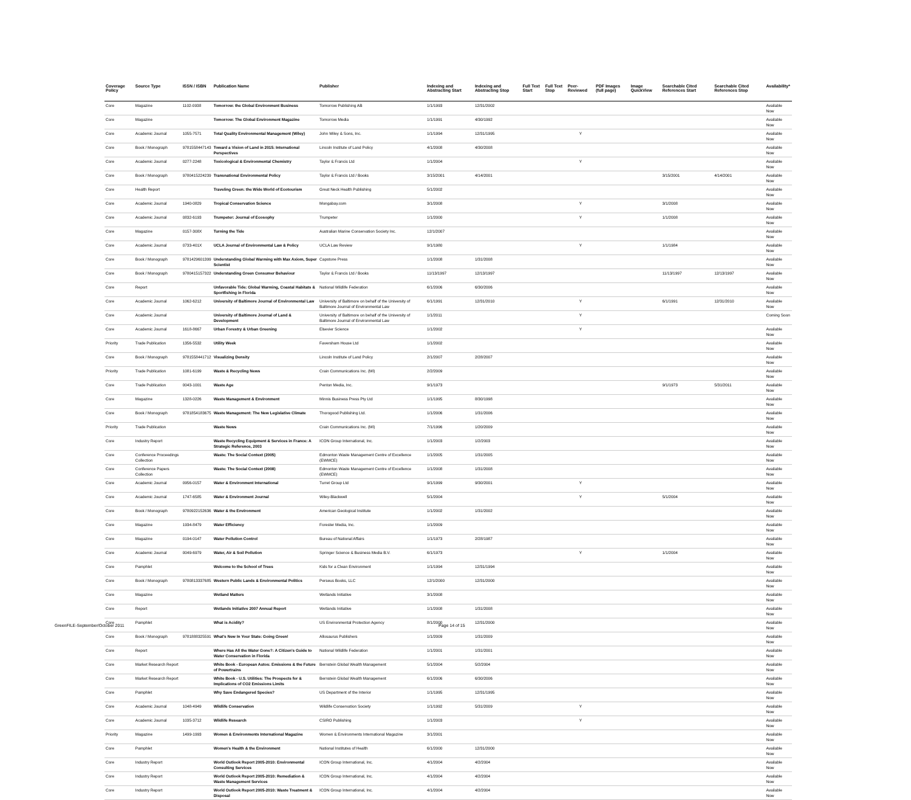| Coverage Policy | Source Type | ISSN / ISBN | Publication Name | Publisher | Indexing and Abstracting Start | Indexing and Abstracting Stop | Full Text Start | Full Text Stop | Peer-Reviewed | PDF Images (full page) | Image QuickView | Searchable Cited References Start | Searchable Cited References Stop | Availability* |
| --- | --- | --- | --- | --- | --- | --- | --- | --- | --- | --- | --- | --- | --- | --- |
| Core | Magazine | 1102-0938 | Tomorrow: the Global Environment Business | Tomorrow Publishing AB | 1/1/1993 | 12/31/2002 | | | | | | | | Available Now |
| Core | Magazine | | Tomorrow: The Global Environment Magazine | Tomorrow Media | 1/1/1991 | 4/30/1992 | | | | | | | | Available Now |
| Core | Academic Journal | 1055-7571 | Total Quality Environmental Management (Wiley) | John Wiley & Sons, Inc. | 1/1/1994 | 12/31/1995 | | | Y | | | | | Available Now |
| Core | Book / Monograph | 9781558447143 | Toward a Vision of Land in 2015: International Perspectives | Lincoln Institute of Land Policy | 4/1/2008 | 4/30/2008 | | | | | | | | Available Now |
| Core | Academic Journal | 0277-2248 | Toxicological & Environmental Chemistry | Taylor & Francis Ltd | 1/1/2004 | | | | Y | | | | | Available Now |
| Core | Book / Monograph | 9780415224239 | Transnational Environmental Policy | Taylor & Francis Ltd / Books | 3/15/2001 | 4/14/2001 | | | | | | 3/15/2001 | 4/14/2001 | Available Now |
| Core | Health Report | | Traveling Green: the Wide World of Ecotourism | Great Neck Health Publishing | 5/1/2002 | | | | | | | | | Available Now |
| Core | Academic Journal | 1940-0829 | Tropical Conservation Science | Mongabay.com | 3/1/2008 | | | | Y | | | 3/1/2008 | | Available Now |
| Core | Academic Journal | 0832-6193 | Trumpeter: Journal of Ecosophy | Trumpeter | 1/1/2000 | | | | Y | | | 1/1/2008 | | Available Now |
| Core | Magazine | 0157-308X | Turning the Tide | Australian Marine Conservation Society Inc. | 12/1/2007 | | | | | | | | | Available Now |
| Core | Academic Journal | 0733-401X | UCLA Journal of Environmental Law & Policy | UCLA Law Review | 9/1/1980 | | | | Y | | | 1/1/1984 | | Available Now |
| Core | Book / Monograph | 9781429601399 | Understanding Global Warming with Max Axiom, Super Scientist | Capstone Press | 1/1/2008 | 1/31/2008 | | | | | | | | Available Now |
| Core | Book / Monograph | 9780415157322 | Understanding Green Consumer Behaviour | Taylor & Francis Ltd / Books | 11/13/1997 | 12/13/1997 | | | | | | 11/13/1997 | 12/13/1997 | Available Now |
| Core | Report | | Unfavorable Tide: Global Warming, Coastal Habitats & Sportfishing in Florida | National Wildlife Federation | 6/1/2006 | 6/30/2006 | | | | | | | | Available Now |
| Core | Academic Journal | 1062-6212 | University of Baltimore Journal of Environmental Law | University of Baltimore on behalf of the University of Baltimore Journal of Environmental Law | 6/1/1991 | 12/31/2010 | | | Y | | | 6/1/1991 | 12/31/2010 | Available Now |
| Core | Academic Journal | | University of Baltimore Journal of Land & Development | University of Baltimore on behalf of the University of Baltimore Journal of Environmental Law | 1/1/2011 | | | | Y | | | | | Coming Soon |
| Core | Academic Journal | 1618-8667 | Urban Forestry & Urban Greening | Elsevier Science | 1/1/2002 | | | | Y | | | | | Available Now |
| Priority | Trade Publication | 1356-5532 | Utility Week | Faversham House Ltd | 1/1/2002 | | | | | | | | | Available Now |
| Core | Book / Monograph | 9781558441712 | Visualizing Density | Lincoln Institute of Land Policy | 2/1/2007 | 2/28/2007 | | | | | | | | Available Now |
| Priority | Trade Publication | 1081-6199 | Waste & Recycling News | Crain Communications Inc. (MI) | 2/2/2009 | | | | | | | | | Available Now |
| Core | Trade Publication | 0043-1001 | Waste Age | Penton Media, Inc. | 9/1/1973 | | | | | | | 9/1/1973 | 5/31/2011 | Available Now |
| Core | Magazine | 1328-0226 | Waste Management & Environment | Minnis Business Press Pty Ltd | 1/1/1995 | 8/30/1998 | | | | | | | | Available Now |
| Core | Book / Monograph | 9781854183675 | Waste Management: The New Legislative Climate | Thorogood Publishing Ltd. | 1/1/2006 | 1/31/2006 | | | | | | | | Available Now |
| Priority | Trade Publication | | Waste News | Crain Communications Inc. (MI) | 7/1/1996 | 1/20/2009 | | | | | | | | Available Now |
| Core | Industry Report | | Waste Recycling Equipment & Services in France: A Strategic Reference, 2003 | ICON Group International, Inc. | 1/1/2003 | 1/2/2003 | | | | | | | | Available Now |
| Core | Conference Proceedings Collection | | Waste: The Social Context (2005) | Edmonton Waste Management Centre of Excellence (EWMCE) | 1/1/2005 | 1/31/2005 | | | | | | | | Available Now |
| Core | Conference Papers Collection | | Waste: The Social Context (2008) | Edmonton Waste Management Centre of Excellence (EWMCE) | 1/1/2008 | 1/31/2008 | | | | | | | | Available Now |
| Core | Academic Journal | 0956-0157 | Water & Environment International | Turret Group Ltd | 9/1/1999 | 9/30/2001 | | | Y | | | | | Available Now |
| Core | Academic Journal | 1747-6585 | Water & Environment Journal | Wiley-Blackwell | 5/1/2004 | | | | Y | | | 5/1/2004 | | Available Now |
| Core | Book / Monograph | 9780922152636 | Water & the Environment | American Geological Institute | 1/1/2002 | 1/31/2002 | | | | | | | | Available Now |
| Core | Magazine | 1934-8479 | Water Efficiency | Forester Media, Inc. | 1/1/2009 | | | | | | | | | Available Now |
| Core | Magazine | 0194-0147 | Water Pollution Control | Bureau of National Affairs | 1/1/1973 | 2/28/1987 | | | | | | | | Available Now |
| Core | Academic Journal | 0049-6979 | Water, Air & Soil Pollution | Springer Science & Business Media B.V. | 6/1/1973 | | | | Y | | | 1/1/2004 | | Available Now |
| Core | Pamphlet | | Welcome to the School of Trees | Kids for a Clean Environment | 1/1/1994 | 12/31/1994 | | | | | | | | Available Now |
| Core | Book / Monograph | 9780813337685 | Western Public Lands & Environmental Politics | Perseus Books, LLC | 12/1/2000 | 12/31/2000 | | | | | | | | Available Now |
| Core | Magazine | | Wetland Matters | Wetlands Initiative | 3/1/2008 | | | | | | | | | Available Now |
| Core | Report | | Wetlands Initiative 2007 Annual Report | Wetlands Initiative | 1/1/2008 | 1/31/2008 | | | | | | | | Available Now |
| Core | Pamphlet | | What is Acidity? | US Environmental Protection Agency | 8/1/2000 | 12/31/2000 | | | | | | | | Available Now |
| Core | Book / Monograph | 9781888325591 | What's New In Your State: Going Green! | Allosaurus Publishers | 1/1/2009 | 1/31/2009 | | | | | | | | Available Now |
| Core | Report | | Where Has All the Water Gone?: A Citizen's Guide to Water Conservation in Florida | National Wildlife Federation | 1/1/2001 | 1/31/2001 | | | | | | | | Available Now |
| Core | Market Research Report | | White Book - European Autos: Emissions & the Future of Powertrains | Bernstein Global Wealth Management | 5/1/2004 | 5/2/2004 | | | | | | | | Available Now |
| Core | Market Research Report | | White Book - U.S. Utilities: The Prospects for & Implications of CO2 Emissions Limits | Bernstein Global Wealth Management | 6/1/2006 | 6/30/2006 | | | | | | | | Available Now |
| Core | Pamphlet | | Why Save Endangered Species? | US Department of the Interior | 1/1/1995 | 12/31/1995 | | | | | | | | Available Now |
| Core | Academic Journal | 1048-4949 | Wildlife Conservation | Wildlife Conservation Society | 1/1/1992 | 5/31/2009 | | | Y | | | | | Available Now |
| Core | Academic Journal | 1035-3712 | Wildlife Research | CSIRO Publishing | 1/1/2003 | | | | Y | | | | | Available Now |
| Priority | Magazine | 1499-1993 | Women & Environments International Magazine | Women & Environments International Magazine | 3/1/2001 | | | | | | | | | Available Now |
| Core | Pamphlet | | Women's Health & the Environment | National Institutes of Health | 6/1/2000 | 12/31/2000 | | | | | | | | Available Now |
| Core | Industry Report | | World Outlook Report 2005-2010: Environmental Consulting Services | ICON Group International, Inc. | 4/1/2004 | 4/2/2004 | | | | | | | | Available Now |
| Core | Industry Report | | World Outlook Report 2005-2010: Remediation & Waste Management Services | ICON Group International, Inc. | 4/1/2004 | 4/2/2004 | | | | | | | | Available Now |
| Core | Industry Report | | World Outlook Report 2005-2010: Waste Treatment & Disposal | ICON Group International, Inc. | 4/1/2004 | 4/2/2004 | | | | | | | | Available Now |
GreenFILE-September/October 2011
Page 14 of 15